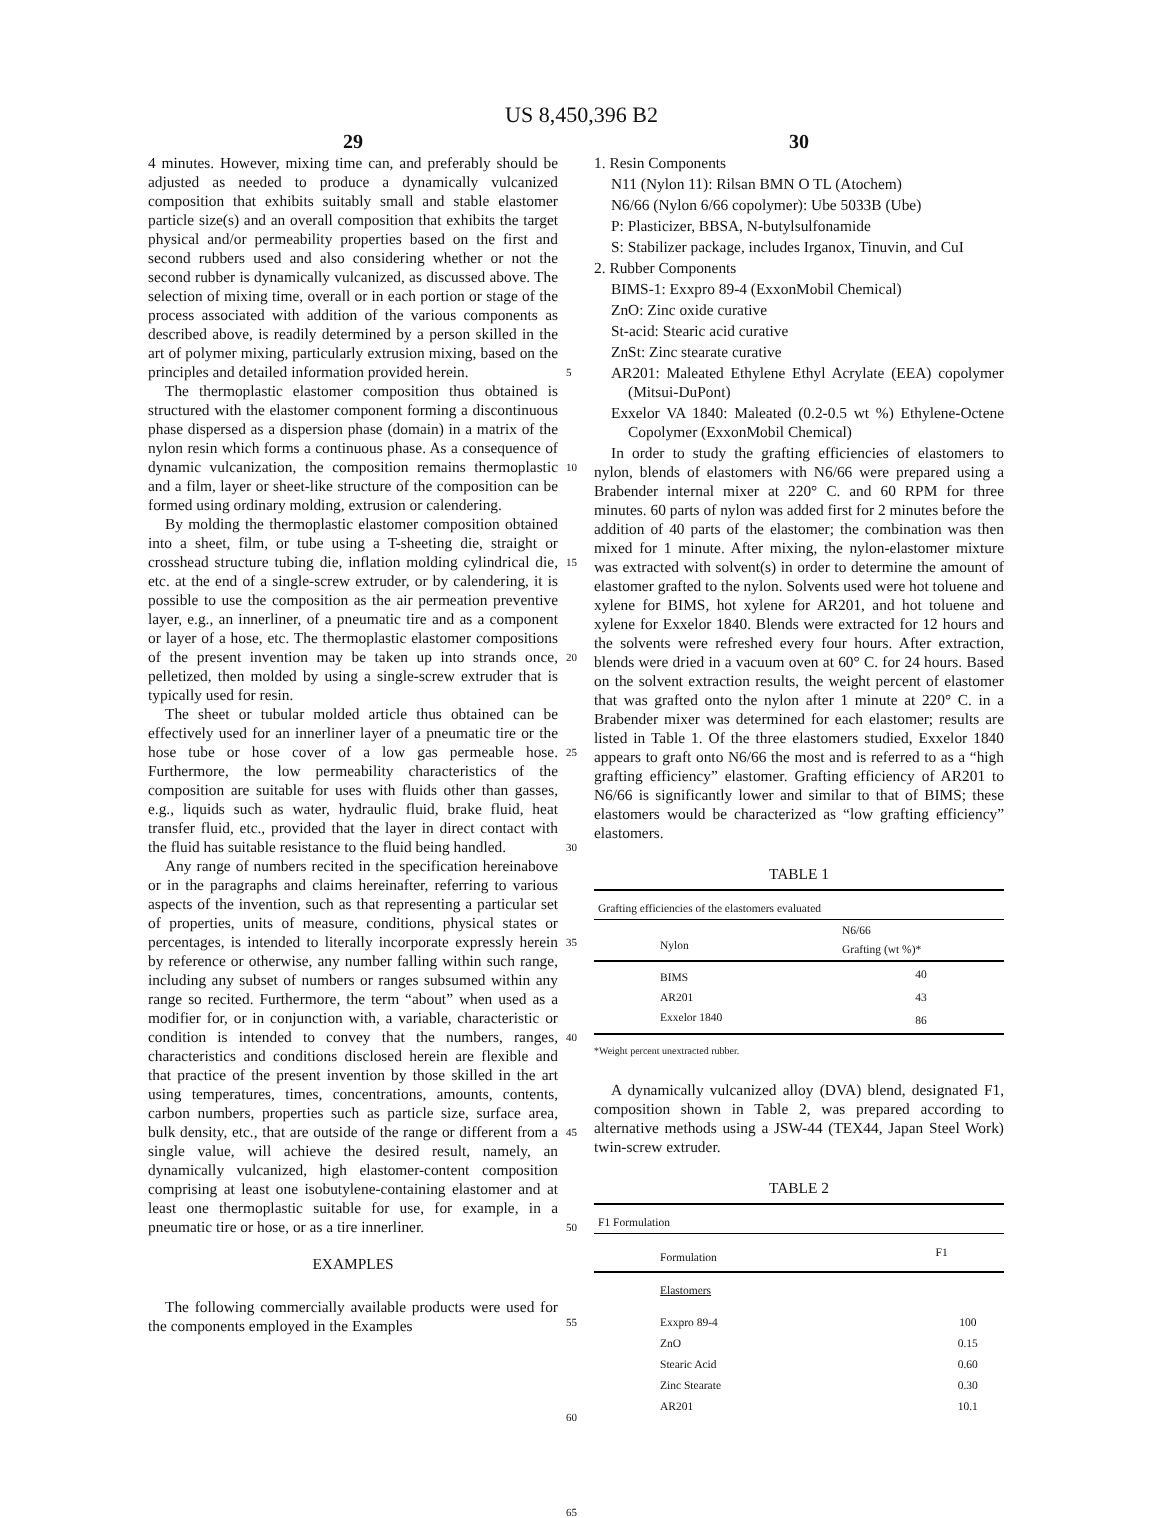US 8,450,396 B2
29
4 minutes. However, mixing time can, and preferably should be adjusted as needed to produce a dynamically vulcanized composition that exhibits suitably small and stable elastomer particle size(s) and an overall composition that exhibits the target physical and/or permeability properties based on the first and second rubbers used and also considering whether or not the second rubber is dynamically vulcanized, as discussed above. The selection of mixing time, overall or in each portion or stage of the process associated with addition of the various components as described above, is readily determined by a person skilled in the art of polymer mixing, particularly extrusion mixing, based on the principles and detailed information provided herein.
The thermoplastic elastomer composition thus obtained is structured with the elastomer component forming a discontinuous phase dispersed as a dispersion phase (domain) in a matrix of the nylon resin which forms a continuous phase. As a consequence of dynamic vulcanization, the composition remains thermoplastic and a film, layer or sheet-like structure of the composition can be formed using ordinary molding, extrusion or calendering.
By molding the thermoplastic elastomer composition obtained into a sheet, film, or tube using a T-sheeting die, straight or crosshead structure tubing die, inflation molding cylindrical die, etc. at the end of a single-screw extruder, or by calendering, it is possible to use the composition as the air permeation preventive layer, e.g., an innerliner, of a pneumatic tire and as a component or layer of a hose, etc. The thermoplastic elastomer compositions of the present invention may be taken up into strands once, pelletized, then molded by using a single-screw extruder that is typically used for resin.
The sheet or tubular molded article thus obtained can be effectively used for an innerliner layer of a pneumatic tire or the hose tube or hose cover of a low gas permeable hose. Furthermore, the low permeability characteristics of the composition are suitable for uses with fluids other than gasses, e.g., liquids such as water, hydraulic fluid, brake fluid, heat transfer fluid, etc., provided that the layer in direct contact with the fluid has suitable resistance to the fluid being handled.
Any range of numbers recited in the specification hereinabove or in the paragraphs and claims hereinafter, referring to various aspects of the invention, such as that representing a particular set of properties, units of measure, conditions, physical states or percentages, is intended to literally incorporate expressly herein by reference or otherwise, any number falling within such range, including any subset of numbers or ranges subsumed within any range so recited. Furthermore, the term “about” when used as a modifier for, or in conjunction with, a variable, characteristic or condition is intended to convey that the numbers, ranges, characteristics and conditions disclosed herein are flexible and that practice of the present invention by those skilled in the art using temperatures, times, concentrations, amounts, contents, carbon numbers, properties such as particle size, surface area, bulk density, etc., that are outside of the range or different from a single value, will achieve the desired result, namely, an dynamically vulcanized, high elastomer-content composition comprising at least one isobutylene-containing elastomer and at least one thermoplastic suitable for use, for example, in a pneumatic tire or hose, or as a tire innerliner.
EXAMPLES
The following commercially available products were used for the components employed in the Examples
5
10
15
20
25
30
35
40
45
50
55
60
65
30
1. Resin Components
N11 (Nylon 11): Rilsan BMN O TL (Atochem)
N6/66 (Nylon 6/66 copolymer): Ube 5033B (Ube)
P: Plasticizer, BBSA, N-butylsulfonamide
S: Stabilizer package, includes Irganox, Tinuvin, and CuI
2. Rubber Components
BIMS-1: Exxpro 89-4 (ExxonMobil Chemical)
ZnO: Zinc oxide curative
St-acid: Stearic acid curative
ZnSt: Zinc stearate curative
AR201: Maleated Ethylene Ethyl Acrylate (EEA) copolymer (Mitsui-DuPont)
Exxelor VA 1840: Maleated (0.2-0.5 wt %) Ethylene-Octene Copolymer (ExxonMobil Chemical)
In order to study the grafting efficiencies of elastomers to nylon, blends of elastomers with N6/66 were prepared using a Brabender internal mixer at 220° C. and 60 RPM for three minutes. 60 parts of nylon was added first for 2 minutes before the addition of 40 parts of the elastomer; the combination was then mixed for 1 minute. After mixing, the nylon-elastomer mixture was extracted with solvent(s) in order to determine the amount of elastomer grafted to the nylon. Solvents used were hot toluene and xylene for BIMS, hot xylene for AR201, and hot toluene and xylene for Exxelor 1840. Blends were extracted for 12 hours and the solvents were refreshed every four hours. After extraction, blends were dried in a vacuum oven at 60° C. for 24 hours. Based on the solvent extraction results, the weight percent of elastomer that was grafted onto the nylon after 1 minute at 220° C. in a Brabender mixer was determined for each elastomer; results are listed in Table 1. Of the three elastomers studied, Exxelor 1840 appears to graft onto N6/66 the most and is referred to as a “high grafting efficiency” elastomer. Grafting efficiency of AR201 to N6/66 is significantly lower and similar to that of BIMS; these elastomers would be characterized as “low grafting efficiency” elastomers.
TABLE 1
| Grafting efficiencies of the elastomers evaluated | |
| --- | --- |
| Nylon | N6/66 Grafting (wt %)* |
| BIMS | 40 |
| AR201 | 43 |
| Exxelor 1840 | 86 |
*Weight percent unextracted rubber.
A dynamically vulcanized alloy (DVA) blend, designated F1, composition shown in Table 2, was prepared according to alternative methods using a JSW-44 (TEX44, Japan Steel Work) twin-screw extruder.
TABLE 2
| F1 Formulation | |
| --- | --- |
| Formulation | F1 |
| Elastomers | |
| Exxpro 89-4 | 100 |
| ZnO | 0.15 |
| Stearic Acid | 0.60 |
| Zinc Stearate | 0.30 |
| AR201 | 10.1 |